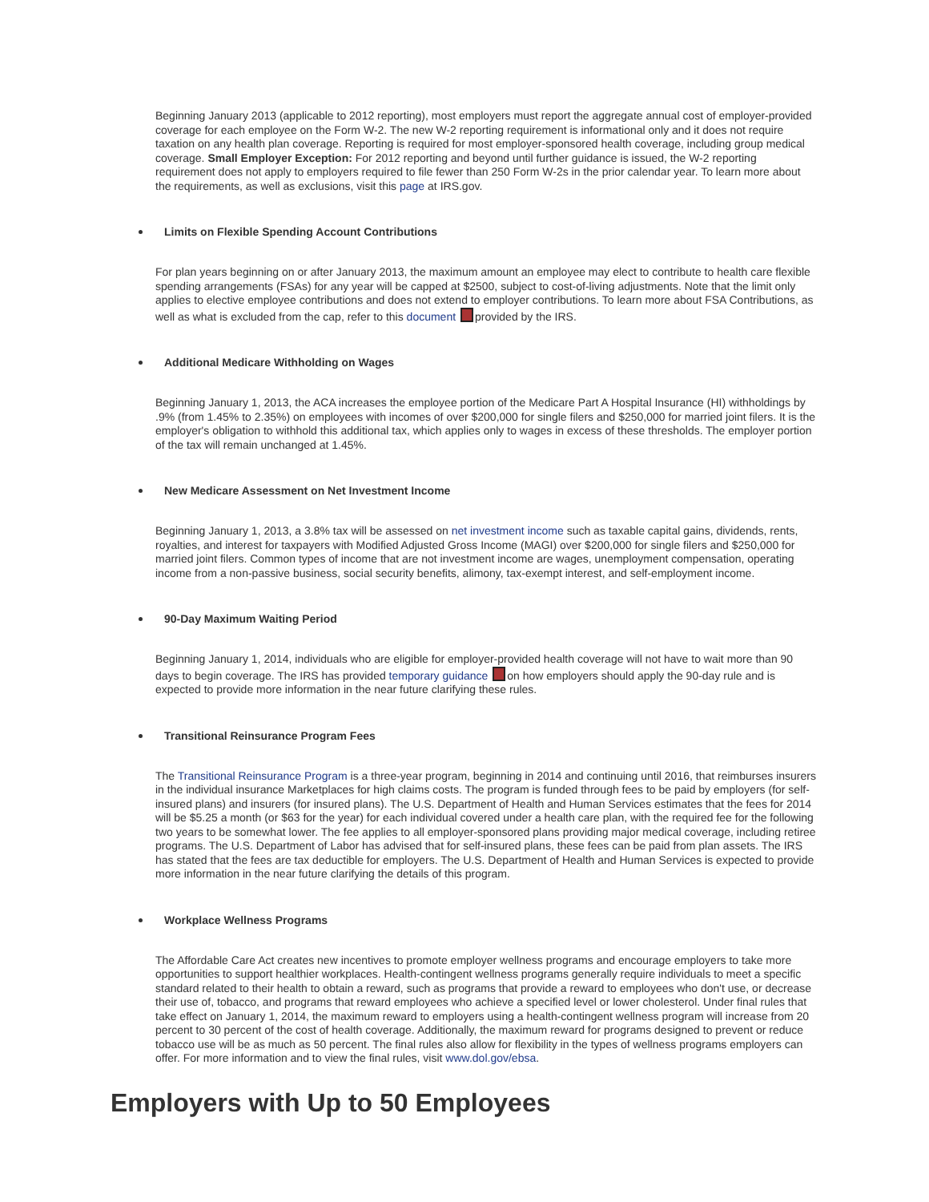Beginning January 2013 (applicable to 2012 reporting), most employers must report the aggregate annual cost of employer-provided coverage for each employee on the Form W-2. The new W-2 reporting requirement is informational only and it does not require taxation on any health plan coverage. Reporting is required for most employer-sponsored health coverage, including group medical coverage. Small Employer Exception: For 2012 reporting and beyond until further guidance is issued, the W-2 reporting requirement does not apply to employers required to file fewer than 250 Form W-2s in the prior calendar year. To learn more about the requirements, as well as exclusions, visit this page at IRS.gov.
Limits on Flexible Spending Account Contributions
For plan years beginning on or after January 2013, the maximum amount an employee may elect to contribute to health care flexible spending arrangements (FSAs) for any year will be capped at $2500, subject to cost-of-living adjustments. Note that the limit only applies to elective employee contributions and does not extend to employer contributions. To learn more about FSA Contributions, as well as what is excluded from the cap, refer to this document provided by the IRS.
Additional Medicare Withholding on Wages
Beginning January 1, 2013, the ACA increases the employee portion of the Medicare Part A Hospital Insurance (HI) withholdings by .9% (from 1.45% to 2.35%) on employees with incomes of over $200,000 for single filers and $250,000 for married joint filers. It is the employer's obligation to withhold this additional tax, which applies only to wages in excess of these thresholds. The employer portion of the tax will remain unchanged at 1.45%.
New Medicare Assessment on Net Investment Income
Beginning January 1, 2013, a 3.8% tax will be assessed on net investment income such as taxable capital gains, dividends, rents, royalties, and interest for taxpayers with Modified Adjusted Gross Income (MAGI) over $200,000 for single filers and $250,000 for married joint filers. Common types of income that are not investment income are wages, unemployment compensation, operating income from a non-passive business, social security benefits, alimony, tax-exempt interest, and self-employment income.
90-Day Maximum Waiting Period
Beginning January 1, 2014, individuals who are eligible for employer-provided health coverage will not have to wait more than 90 days to begin coverage. The IRS has provided temporary guidance on how employers should apply the 90-day rule and is expected to provide more information in the near future clarifying these rules.
Transitional Reinsurance Program Fees
The Transitional Reinsurance Program is a three-year program, beginning in 2014 and continuing until 2016, that reimburses insurers in the individual insurance Marketplaces for high claims costs. The program is funded through fees to be paid by employers (for self-insured plans) and insurers (for insured plans). The U.S. Department of Health and Human Services estimates that the fees for 2014 will be $5.25 a month (or $63 for the year) for each individual covered under a health care plan, with the required fee for the following two years to be somewhat lower. The fee applies to all employer-sponsored plans providing major medical coverage, including retiree programs. The U.S. Department of Labor has advised that for self-insured plans, these fees can be paid from plan assets. The IRS has stated that the fees are tax deductible for employers. The U.S. Department of Health and Human Services is expected to provide more information in the near future clarifying the details of this program.
Workplace Wellness Programs
The Affordable Care Act creates new incentives to promote employer wellness programs and encourage employers to take more opportunities to support healthier workplaces. Health-contingent wellness programs generally require individuals to meet a specific standard related to their health to obtain a reward, such as programs that provide a reward to employees who don't use, or decrease their use of, tobacco, and programs that reward employees who achieve a specified level or lower cholesterol. Under final rules that take effect on January 1, 2014, the maximum reward to employers using a health-contingent wellness program will increase from 20 percent to 30 percent of the cost of health coverage. Additionally, the maximum reward for programs designed to prevent or reduce tobacco use will be as much as 50 percent. The final rules also allow for flexibility in the types of wellness programs employers can offer. For more information and to view the final rules, visit www.dol.gov/ebsa.
Employers with Up to 50 Employees